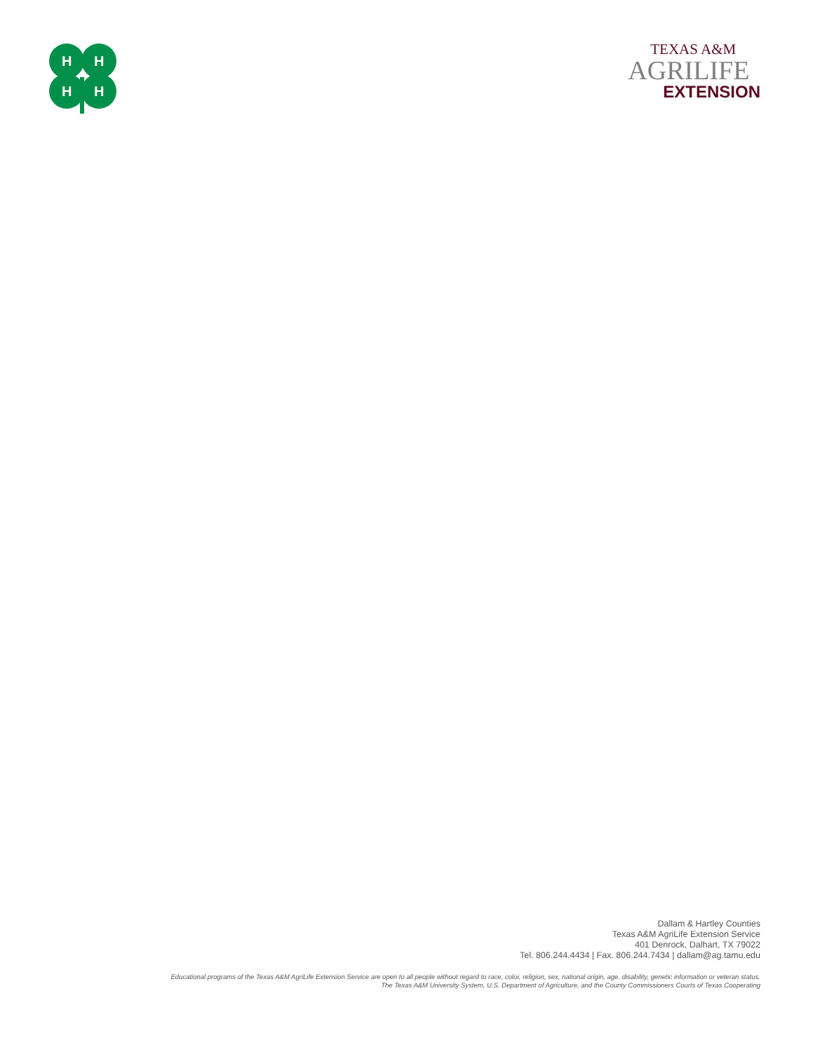H
H
H
H
TEXAS A&M
AGRILIFE
EXTENSION
Dallam & Hartley Counties
Texas A&M AgriLife Extension Service
401 Denrock, Dalhart, TX 79022
Tel. 806.244.4434 | Fax. 806.244.7434 | dallam@ag.tamu.edu
Educational programs of the Texas A&M AgriLife Extension Service are open to all people without regard to race, color, religion, sex, national origin, age, disability, genetic information or veteran status.
The Texas A&M University System, U.S. Department of Agriculture, and the County Commissioners Courts of Texas Cooperating